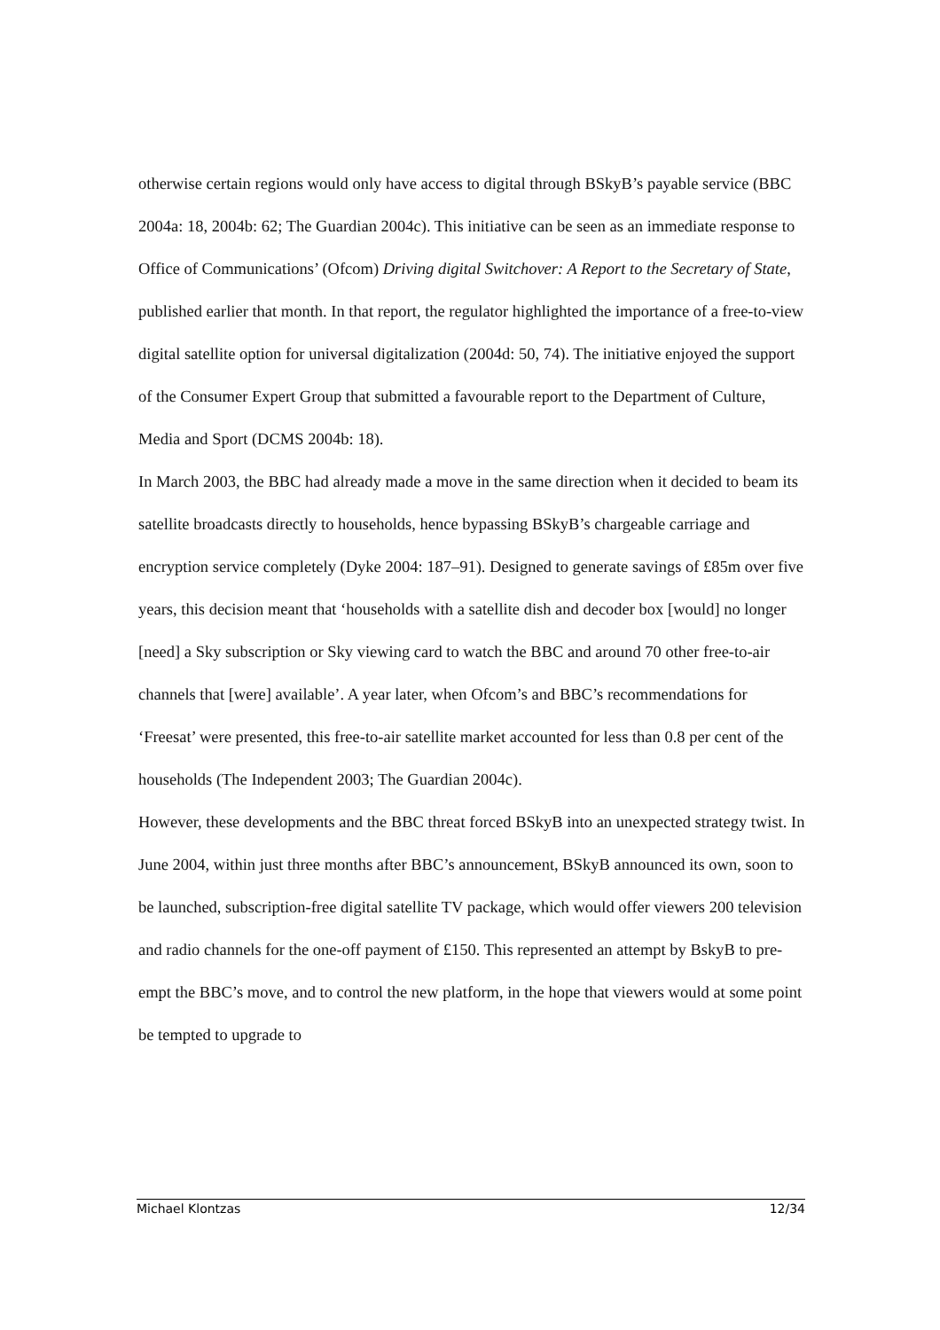otherwise certain regions would only have access to digital through BSkyB’s payable service (BBC 2004a: 18, 2004b: 62; The Guardian 2004c). This initiative can be seen as an immediate response to Office of Communications’ (Ofcom) Driving digital Switchover: A Report to the Secretary of State, published earlier that month. In that report, the regulator highlighted the importance of a free-to-view digital satellite option for universal digitalization (2004d: 50, 74). The initiative enjoyed the support of the Consumer Expert Group that submitted a favourable report to the Department of Culture, Media and Sport (DCMS 2004b: 18).
In March 2003, the BBC had already made a move in the same direction when it decided to beam its satellite broadcasts directly to households, hence bypassing BSkyB’s chargeable carriage and encryption service completely (Dyke 2004: 187–91). Designed to generate savings of £85m over five years, this decision meant that ‘households with a satellite dish and decoder box [would] no longer [need] a Sky subscription or Sky viewing card to watch the BBC and around 70 other free-to-air channels that [were] available’. A year later, when Ofcom’s and BBC’s recommendations for ‘Freesat’ were presented, this free-to-air satellite market accounted for less than 0.8 per cent of the households (The Independent 2003; The Guardian 2004c).
However, these developments and the BBC threat forced BSkyB into an unexpected strategy twist. In June 2004, within just three months after BBC’s announcement, BSkyB announced its own, soon to be launched, subscription-free digital satellite TV package, which would offer viewers 200 television and radio channels for the one-off payment of £150. This represented an attempt by BskyB to pre-empt the BBC’s move, and to control the new platform, in the hope that viewers would at some point be tempted to upgrade to
Michael Klontzas 12/34